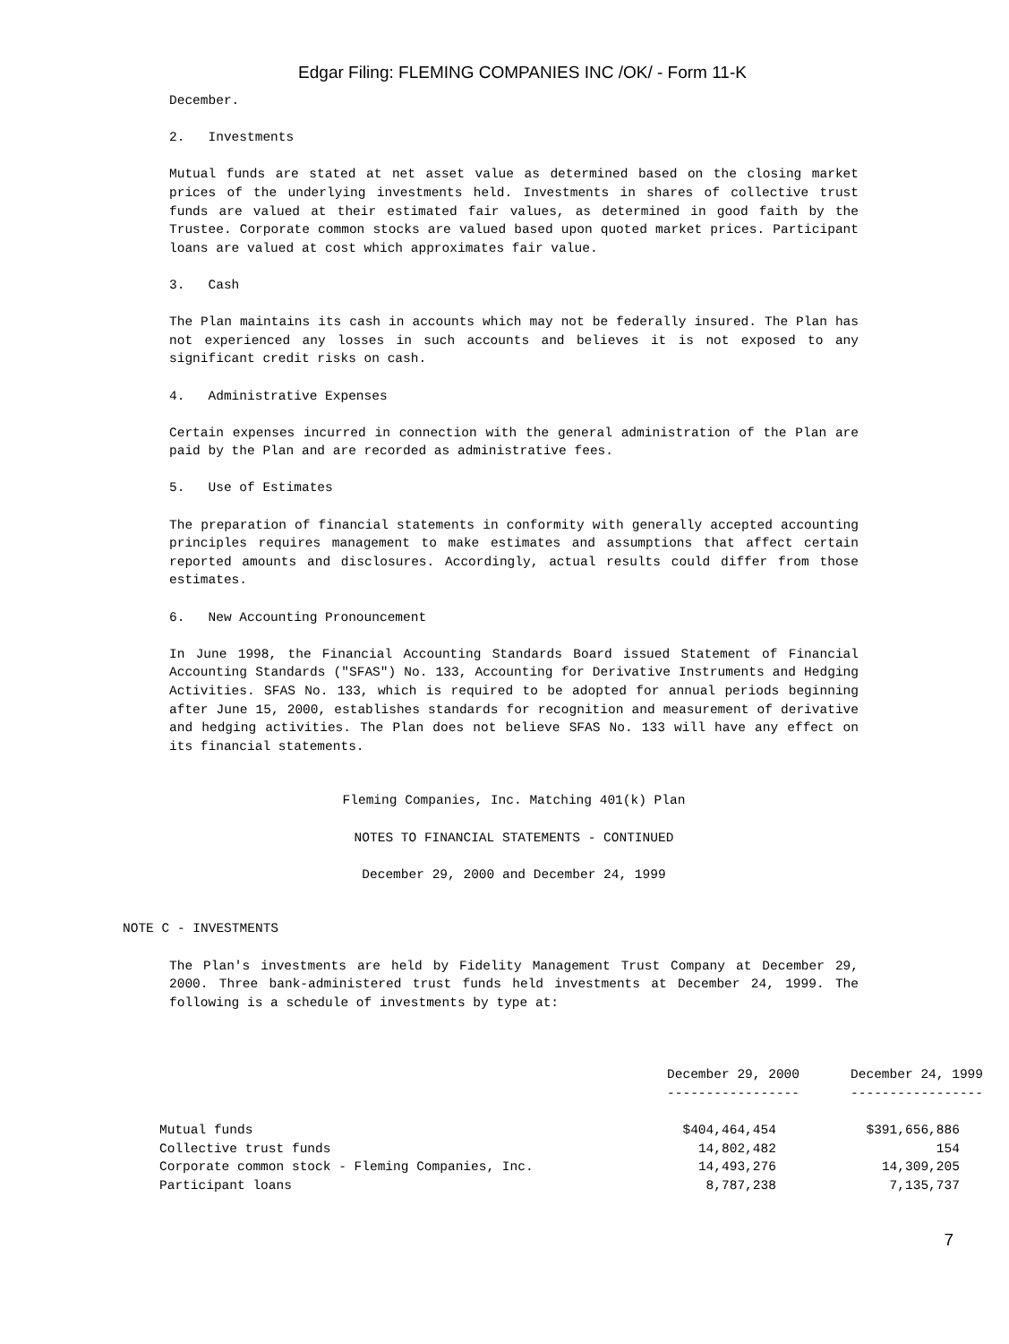Edgar Filing: FLEMING COMPANIES INC /OK/ - Form 11-K
December.
2. Investments
Mutual funds are stated at net asset value as determined based on the closing market prices of the underlying investments held. Investments in shares of collective trust funds are valued at their estimated fair values, as determined in good faith by the Trustee. Corporate common stocks are valued based upon quoted market prices. Participant loans are valued at cost which approximates fair value.
3. Cash
The Plan maintains its cash in accounts which may not be federally insured. The Plan has not experienced any losses in such accounts and believes it is not exposed to any significant credit risks on cash.
4. Administrative Expenses
Certain expenses incurred in connection with the general administration of the Plan are paid by the Plan and are recorded as administrative fees.
5. Use of Estimates
The preparation of financial statements in conformity with generally accepted accounting principles requires management to make estimates and assumptions that affect certain reported amounts and disclosures. Accordingly, actual results could differ from those estimates.
6. New Accounting Pronouncement
In June 1998, the Financial Accounting Standards Board issued Statement of Financial Accounting Standards ("SFAS") No. 133, Accounting for Derivative Instruments and Hedging Activities. SFAS No. 133, which is required to be adopted for annual periods beginning after June 15, 2000, establishes standards for recognition and measurement of derivative and hedging activities. The Plan does not believe SFAS No. 133 will have any effect on its financial statements.
Fleming Companies, Inc. Matching 401(k) Plan
NOTES TO FINANCIAL STATEMENTS - CONTINUED
December 29, 2000 and December 24, 1999
NOTE C - INVESTMENTS
The Plan's investments are held by Fidelity Management Trust Company at December 29, 2000. Three bank-administered trust funds held investments at December 24, 1999. The following is a schedule of investments by type at:
| | December 29, 2000 | December 24, 1999 |
| --- | --- | --- |
| | ----------------- | ----------------- |
| Mutual funds | $404,464,454 | $391,656,886 |
| Collective trust funds | 14,802,482 | 154 |
| Corporate common stock - Fleming Companies, Inc. | 14,493,276 | 14,309,205 |
| Participant loans | 8,787,238 | 7,135,737 |
7